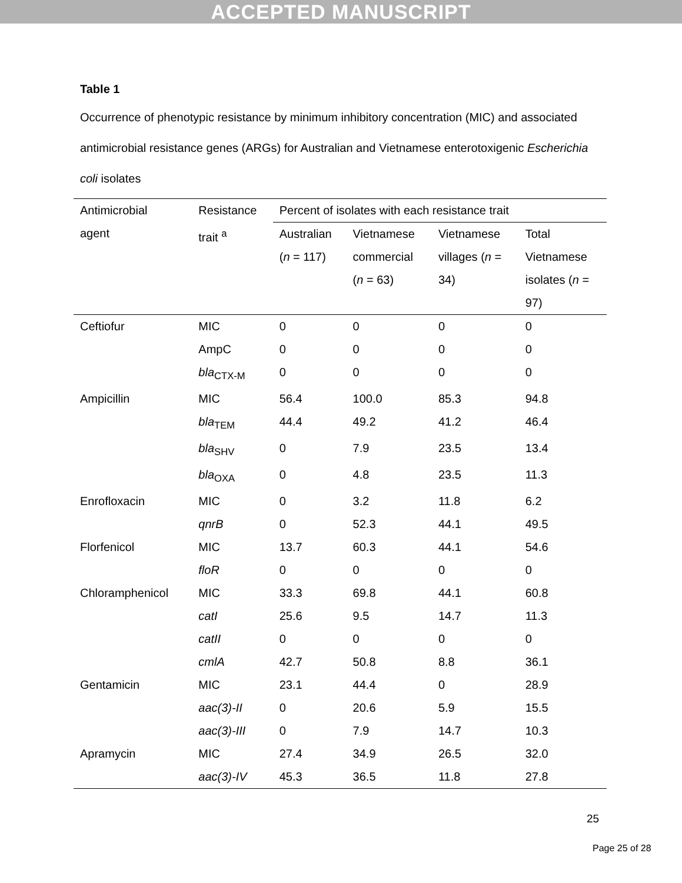ACCEPTED MANUSCRIPT
Table 1
Occurrence of phenotypic resistance by minimum inhibitory concentration (MIC) and associated antimicrobial resistance genes (ARGs) for Australian and Vietnamese enterotoxigenic Escherichia coli isolates
| Antimicrobial agent | Resistance trait <sup>a</sup> | Percent of isolates with each resistance trait | | | |
| --- | --- | --- | --- | --- | --- |
| | | Australian ( n = 117) | Vietnamese commercial ( n = 63) | Vietnamese villages ( n = 34) | Total Vietnamese isolates ( n = 97) |
| Ceftiofur | MIC | 0 | 0 | 0 | 0 |
| | AmpC | 0 | 0 | 0 | 0 |
| | bla<sub>CTX-M</sub> | 0 | 0 | 0 | 0 |
| Ampicillin | MIC | 56.4 | 100.0 | 85.3 | 94.8 |
| | bla<sub>TEM</sub> | 44.4 | 49.2 | 41.2 | 46.4 |
| | bla<sub>SHV</sub> | 0 | 7.9 | 23.5 | 13.4 |
| | bla<sub>OXA</sub> | 0 | 4.8 | 23.5 | 11.3 |
| Enrofloxacin | MIC | 0 | 3.2 | 11.8 | 6.2 |
| | qnrB | 0 | 52.3 | 44.1 | 49.5 |
| Florfenicol | MIC | 13.7 | 60.3 | 44.1 | 54.6 |
| | floR | 0 | 0 | 0 | 0 |
| Chloramphenicol | MIC | 33.3 | 69.8 | 44.1 | 60.8 |
| | catI | 25.6 | 9.5 | 14.7 | 11.3 |
| | catII | 0 | 0 | 0 | 0 |
| | cmlA | 42.7 | 50.8 | 8.8 | 36.1 |
| Gentamicin | MIC | 23.1 | 44.4 | 0 | 28.9 |
| | aac(3)-II | 0 | 20.6 | 5.9 | 15.5 |
| | aac(3)-III | 0 | 7.9 | 14.7 | 10.3 |
| Apramycin | MIC | 27.4 | 34.9 | 26.5 | 32.0 |
| | aac(3)-IV | 45.3 | 36.5 | 11.8 | 27.8 |
25
Page 25 of 28